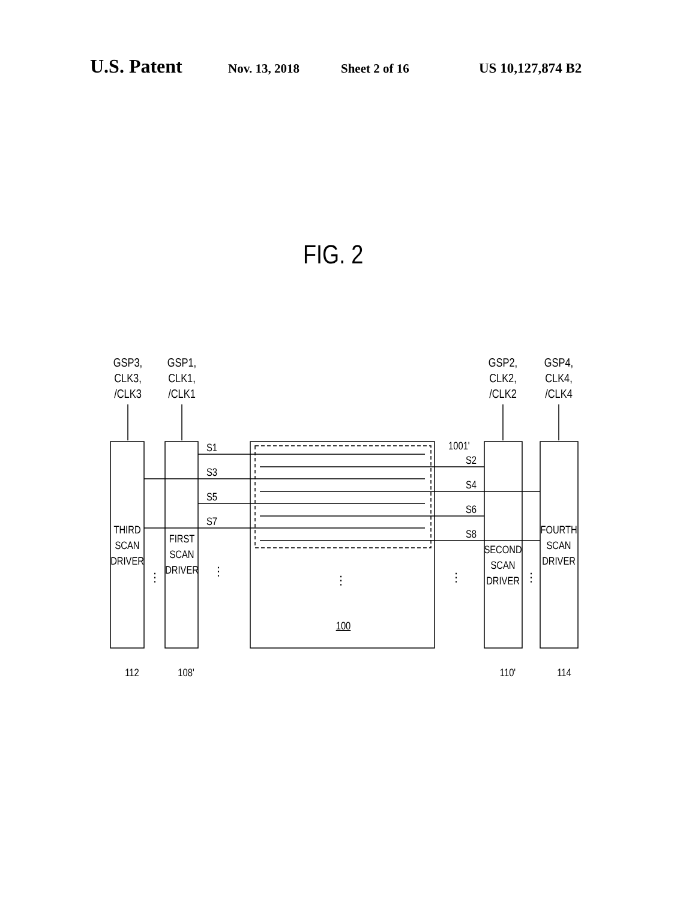U.S. Patent Nov. 13, 2018 Sheet 2 of 16 US 10,127,874 B2
FIG. 2
GSP3,
CLK3,
/CLK3
GSP1,
CLK1,
/CLK1
GSP2,
CLK2,
/CLK2
GSP4,
CLK4,
/CLK4
S1
S2
S3
S4
S5
S6
S7
S8
1001'
THIRD
SCAN
DRIVER
FIRST
SCAN
DRIVER
SECOND
SCAN
DRIVER
FOURTH
SCAN
DRIVER
100
112
108'
110'
114
⋮
⋮
⋮
⋮
⋮